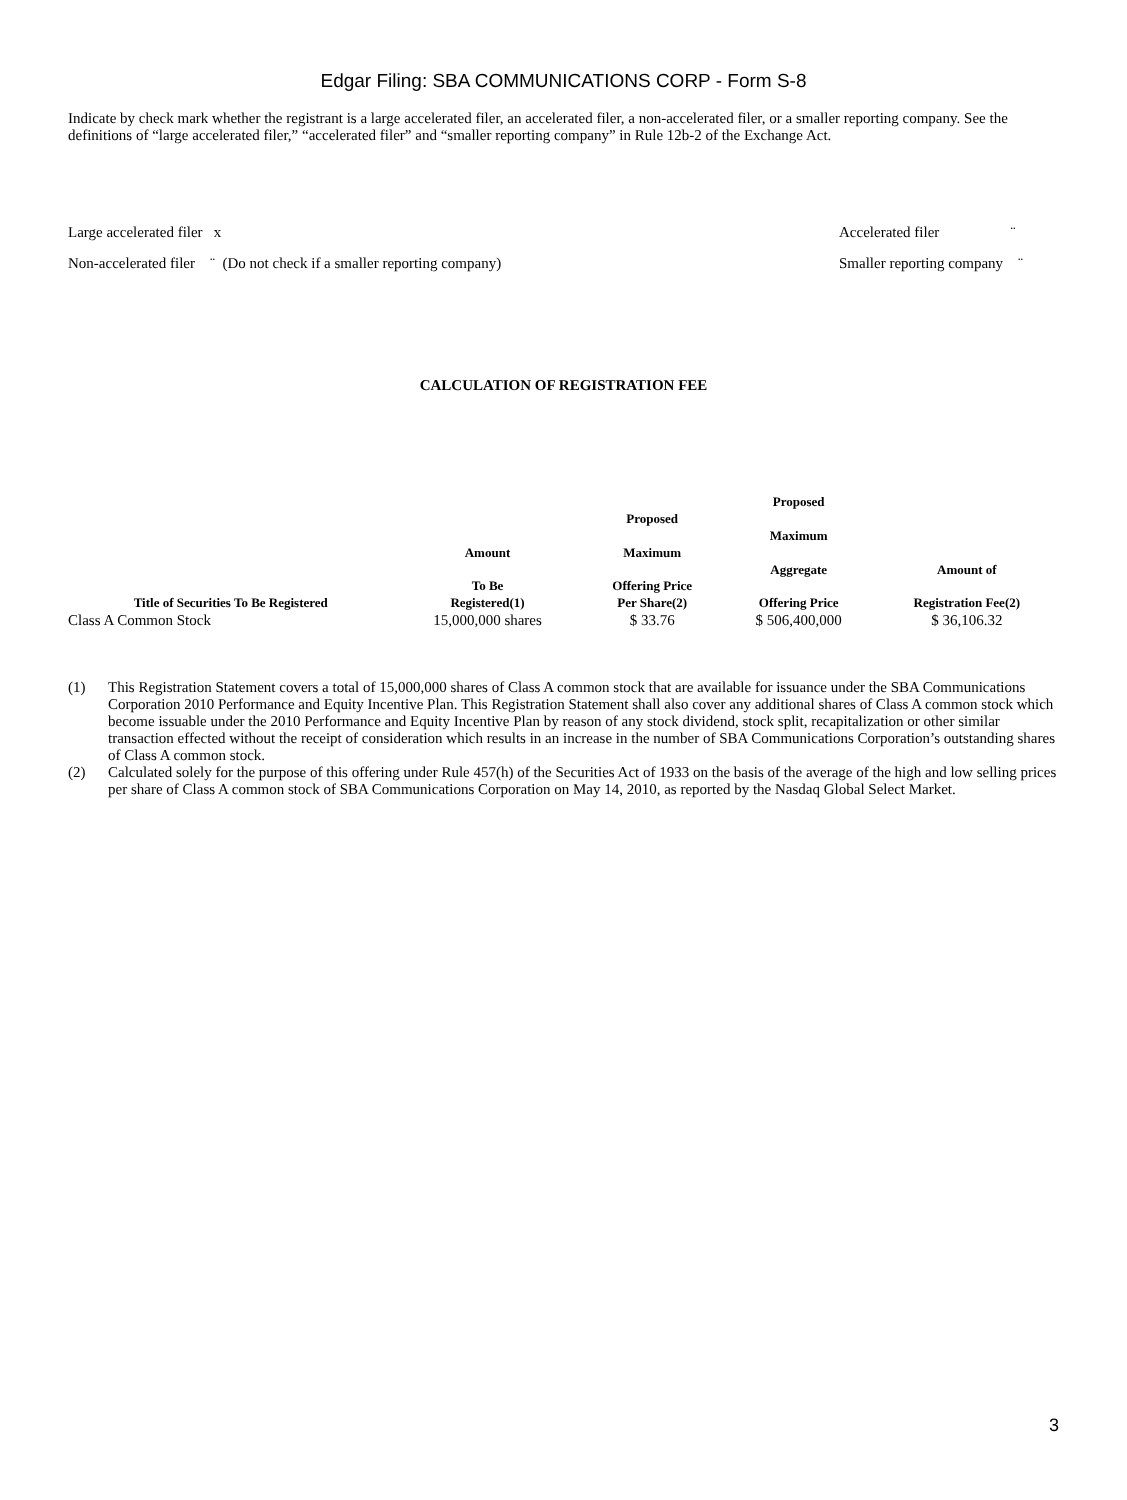Edgar Filing: SBA COMMUNICATIONS CORP - Form S-8
Indicate by check mark whether the registrant is a large accelerated filer, an accelerated filer, a non-accelerated filer, or a smaller reporting company. See the definitions of “large accelerated filer,” “accelerated filer” and “smaller reporting company” in Rule 12b-2 of the Exchange Act.
Large accelerated filer x Accelerated filer ¨
Non-accelerated filer ¨ (Do not check if a smaller reporting company) Smaller reporting company ¨
CALCULATION OF REGISTRATION FEE
| Title of Securities To Be Registered | Amount To Be Registered(1) | Proposed Maximum Offering Price Per Share(2) | Proposed Maximum Aggregate Offering Price | Amount of Registration Fee(2) |
| --- | --- | --- | --- | --- |
| Class A Common Stock | 15,000,000 shares | $ 33.76 | $ 506,400,000 | $ 36,106.32 |
(1) This Registration Statement covers a total of 15,000,000 shares of Class A common stock that are available for issuance under the SBA Communications Corporation 2010 Performance and Equity Incentive Plan. This Registration Statement shall also cover any additional shares of Class A common stock which become issuable under the 2010 Performance and Equity Incentive Plan by reason of any stock dividend, stock split, recapitalization or other similar transaction effected without the receipt of consideration which results in an increase in the number of SBA Communications Corporation’s outstanding shares of Class A common stock.
(2) Calculated solely for the purpose of this offering under Rule 457(h) of the Securities Act of 1933 on the basis of the average of the high and low selling prices per share of Class A common stock of SBA Communications Corporation on May 14, 2010, as reported by the Nasdaq Global Select Market.
3